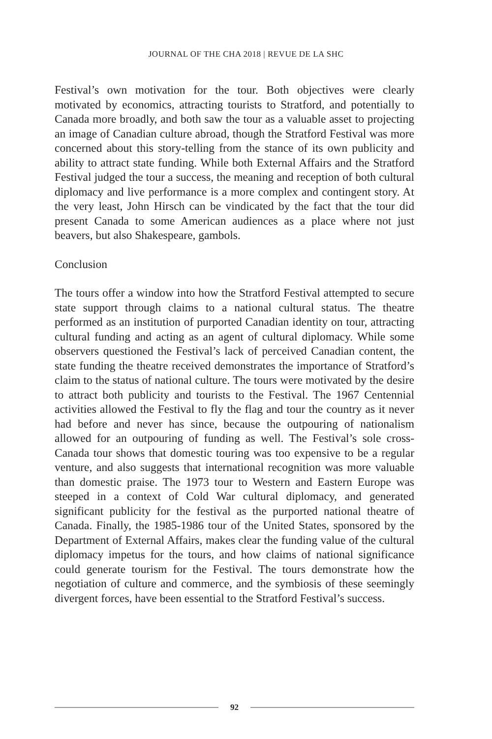JOURNAL OF THE CHA 2018 | REVUE DE LA SHC
Festival’s own motivation for the tour. Both objectives were clearly motivated by economics, attracting tourists to Stratford, and potentially to Canada more broadly, and both saw the tour as a valuable asset to projecting an image of Canadian culture abroad, though the Stratford Festival was more concerned about this story-telling from the stance of its own publicity and ability to attract state funding. While both External Affairs and the Stratford Festival judged the tour a success, the meaning and reception of both cultural diplomacy and live performance is a more complex and contingent story. At the very least, John Hirsch can be vindicated by the fact that the tour did present Canada to some American audiences as a place where not just beavers, but also Shakespeare, gambols.
Conclusion
The tours offer a window into how the Stratford Festival attempted to secure state support through claims to a national cultural status. The theatre performed as an institution of purported Canadian identity on tour, attracting cultural funding and acting as an agent of cultural diplomacy. While some observers questioned the Festival’s lack of perceived Canadian content, the state funding the theatre received demonstrates the importance of Stratford’s claim to the status of national culture. The tours were motivated by the desire to attract both publicity and tourists to the Festival. The 1967 Centennial activities allowed the Festival to fly the flag and tour the country as it never had before and never has since, because the outpouring of nationalism allowed for an outpouring of funding as well. The Festival’s sole cross-Canada tour shows that domestic touring was too expensive to be a regular venture, and also suggests that international recognition was more valuable than domestic praise. The 1973 tour to Western and Eastern Europe was steeped in a context of Cold War cultural diplomacy, and generated significant publicity for the festival as the purported national theatre of Canada. Finally, the 1985-1986 tour of the United States, sponsored by the Department of External Affairs, makes clear the funding value of the cultural diplomacy impetus for the tours, and how claims of national significance could generate tourism for the Festival. The tours demonstrate how the negotiation of culture and commerce, and the symbiosis of these seemingly divergent forces, have been essential to the Stratford Festival’s success.
92